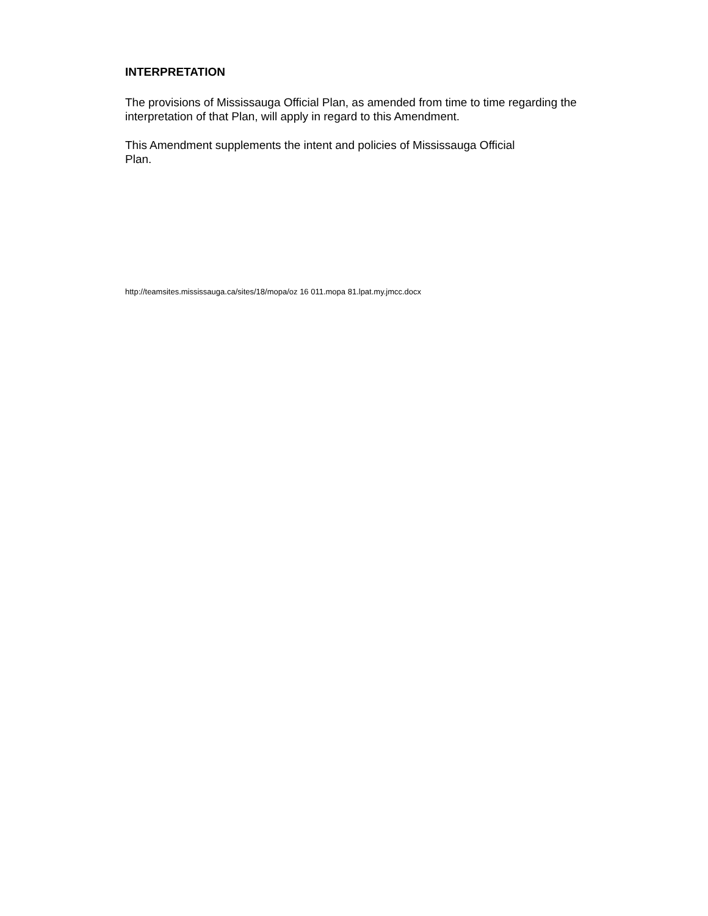INTERPRETATION
The provisions of Mississauga Official Plan, as amended from time to time regarding the interpretation of that Plan, will apply in regard to this Amendment.
This Amendment supplements the intent and policies of Mississauga Official
Plan.
http://teamsites.mississauga.ca/sites/18/mopa/oz 16 011.mopa 81.lpat.my.jmcc.docx